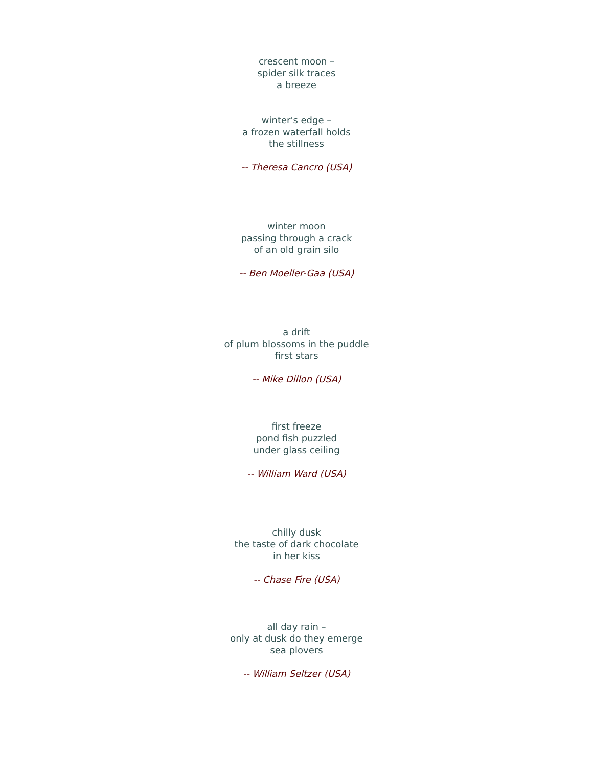crescent moon –
spider silk traces
a breeze
winter's edge –
a frozen waterfall holds
the stillness
-- Theresa Cancro (USA)
winter moon
passing through a crack
of an old grain silo
-- Ben Moeller-Gaa (USA)
a drift
of plum blossoms in the puddle
first stars
-- Mike Dillon (USA)
first freeze
pond fish puzzled
under glass ceiling
-- William Ward (USA)
chilly dusk
the taste of dark chocolate
in her kiss
-- Chase Fire (USA)
all day rain –
only at dusk do they emerge
sea plovers
-- William Seltzer (USA)